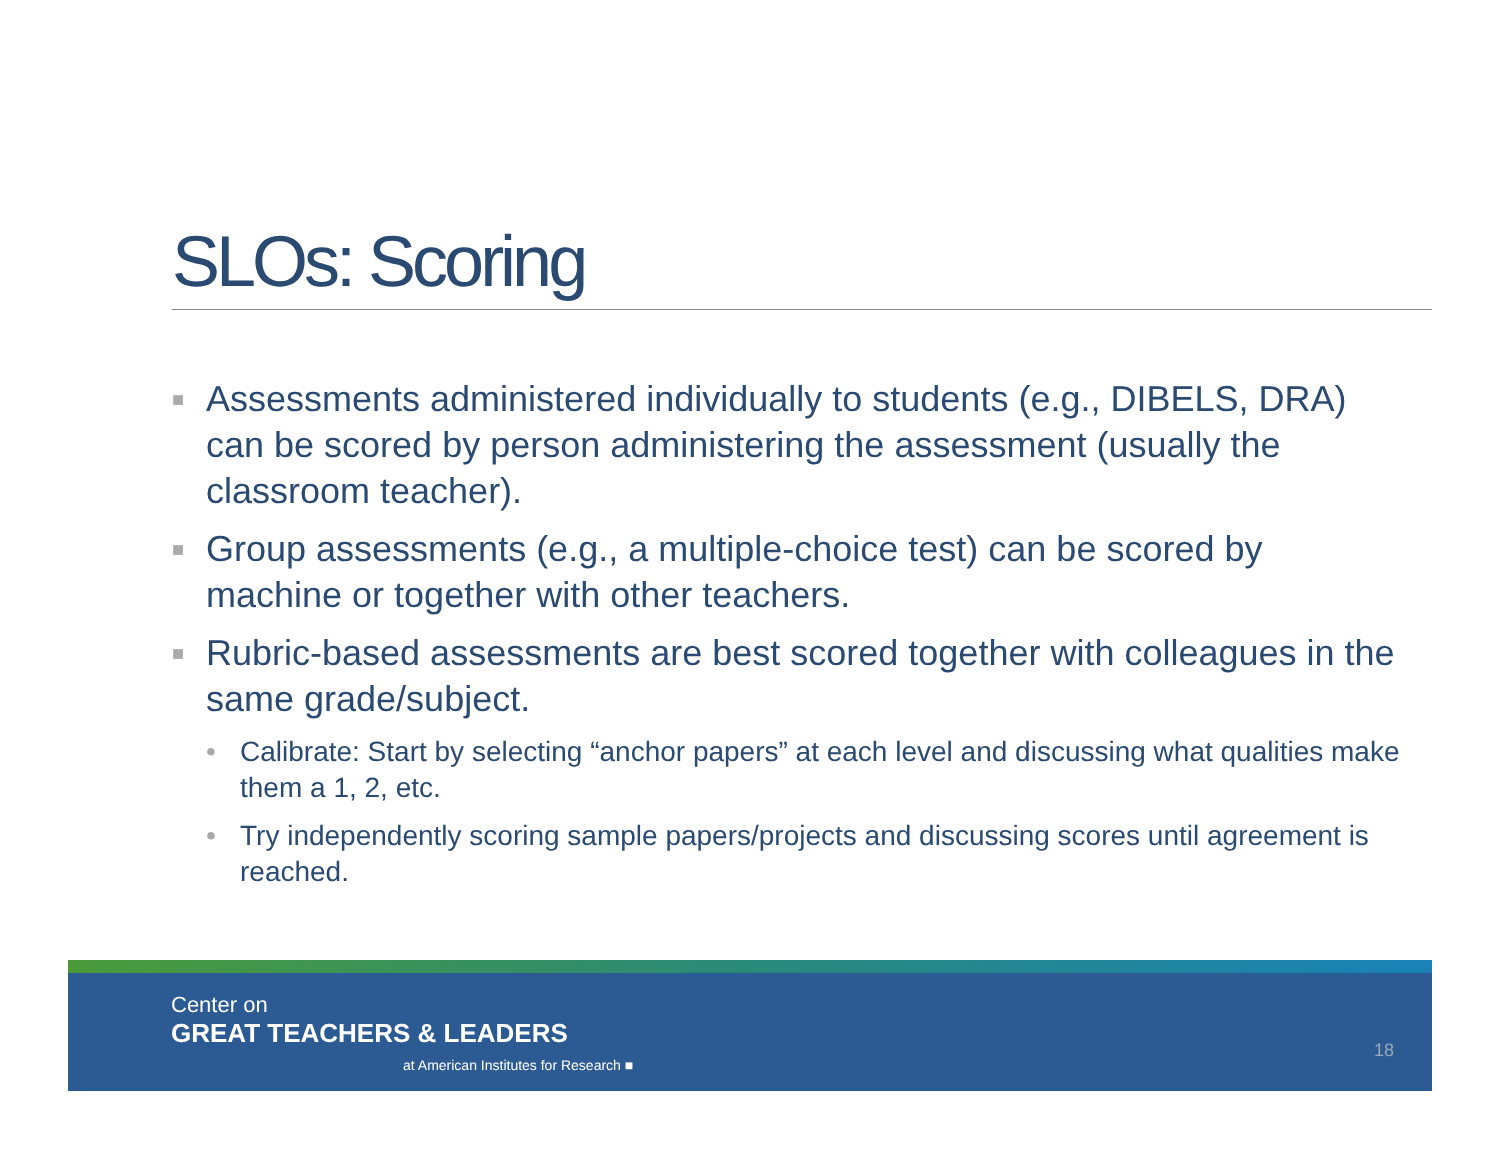SLOs: Scoring
■ Assessments administered individually to students (e.g., DIBELS, DRA) can be scored by person administering the assessment (usually the classroom teacher).
■ Group assessments (e.g., a multiple-choice test) can be scored by machine or together with other teachers.
■ Rubric-based assessments are best scored together with colleagues in the same grade/subject.
• Calibrate: Start by selecting “anchor papers” at each level and discussing what qualities make them a 1, 2, etc.
• Try independently scoring sample papers/projects and discussing scores until agreement is reached.
Center on
GREAT TEACHERS & LEADERS
at American Institutes for Research ■
18